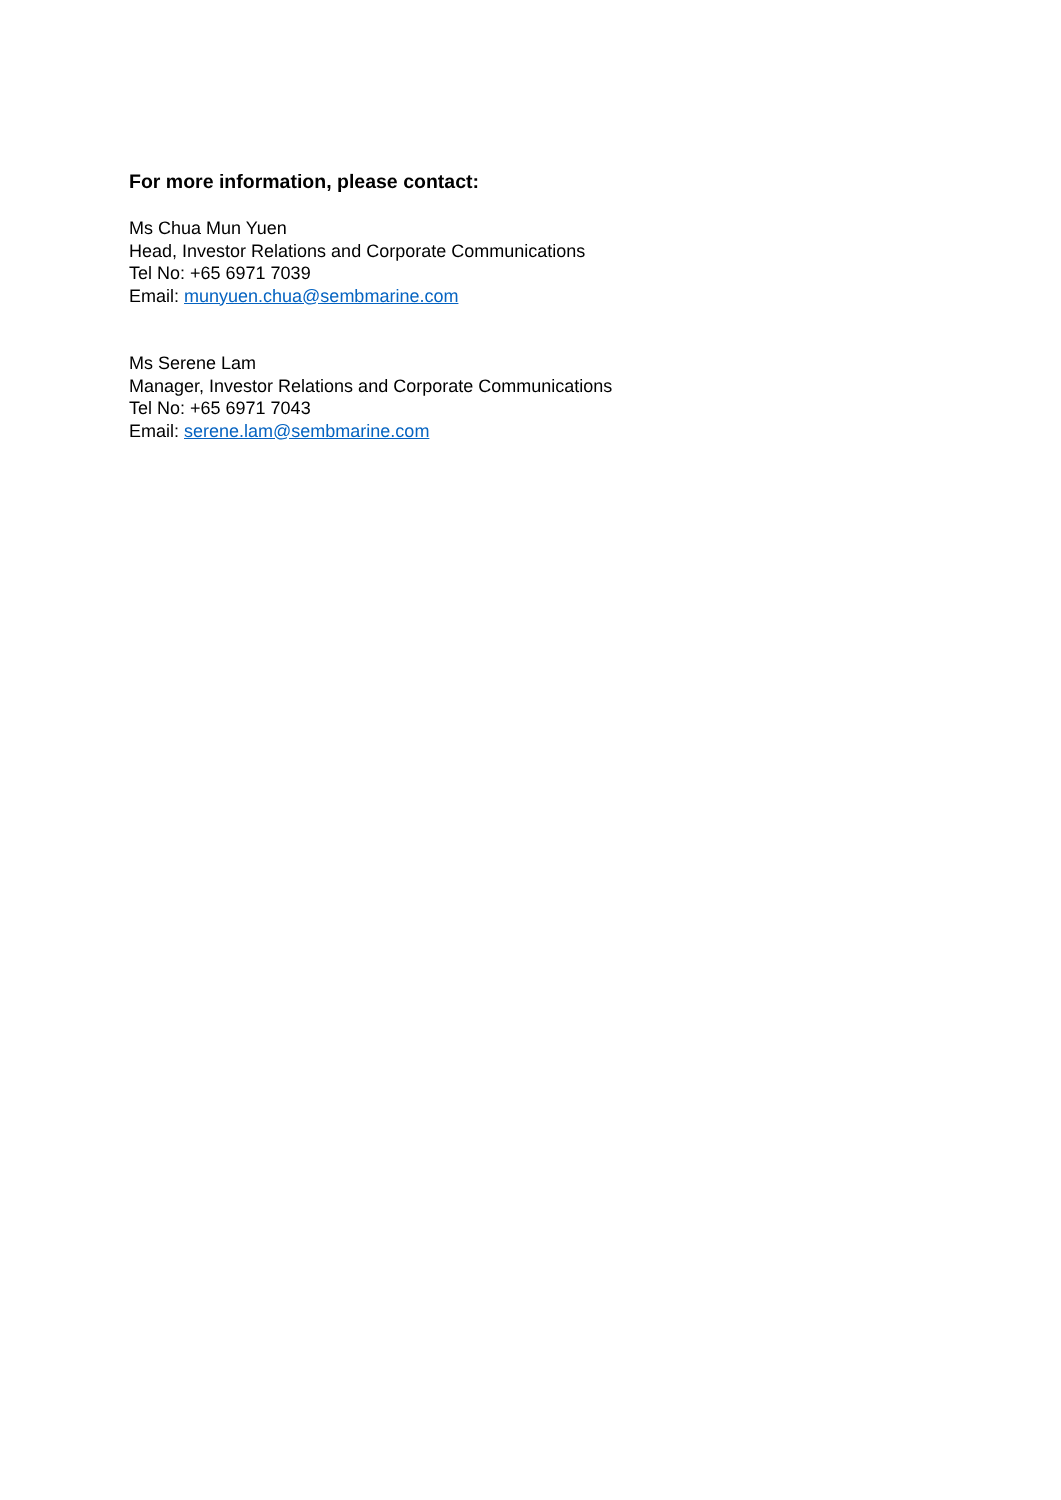For more information, please contact:
Ms Chua Mun Yuen
Head, Investor Relations and Corporate Communications
Tel No: +65 6971 7039
Email: munyuen.chua@sembmarine.com
Ms Serene Lam
Manager, Investor Relations and Corporate Communications
Tel No: +65 6971 7043
Email: serene.lam@sembmarine.com